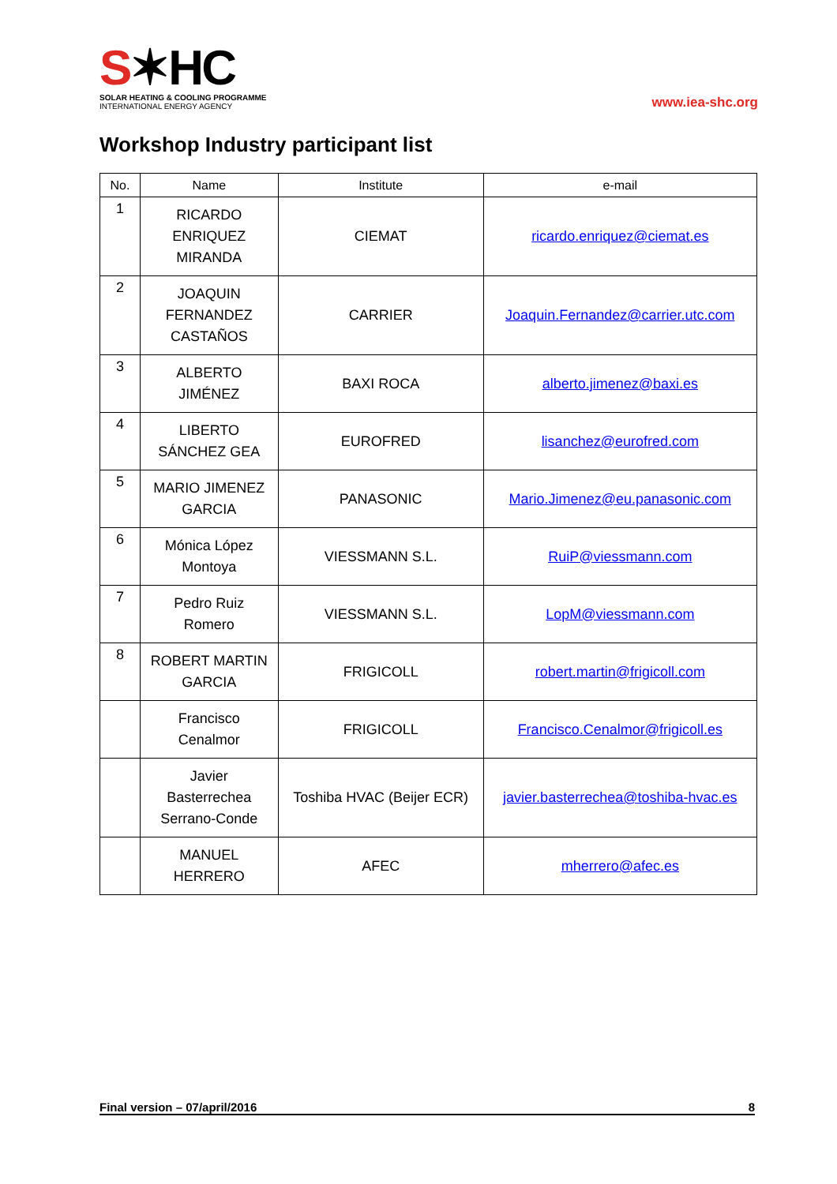S✶HC
SOLAR HEATING & COOLING PROGRAMME
INTERNATIONAL ENERGY AGENCY
www.iea-shc.org
Workshop Industry participant list
| No. | Name | Institute | e-mail |
| --- | --- | --- | --- |
| 1 | RICARDO ENRIQUEZ MIRANDA | CIEMAT | ricardo.enriquez@ciemat.es |
| 2 | JOAQUIN FERNANDEZ CASTAÑOS | CARRIER | Joaquin.Fernandez@carrier.utc.com |
| 3 | ALBERTO JIMÉNEZ | BAXI ROCA | alberto.jimenez@baxi.es |
| 4 | LIBERTO SÁNCHEZ GEA | EUROFRED | lisanchez@eurofred.com |
| 5 | MARIO JIMENEZ GARCIA | PANASONIC | Mario.Jimenez@eu.panasonic.com |
| 6 | Mónica López Montoya | VIESSMANN S.L. | RuiP@viessmann.com |
| 7 | Pedro Ruiz Romero | VIESSMANN S.L. | LopM@viessmann.com |
| 8 | ROBERT MARTIN GARCIA | FRIGICOLL | robert.martin@frigicoll.com |
| | Francisco Cenalmor | FRIGICOLL | Francisco.Cenalmor@frigicoll.es |
| | Javier Basterrechea Serrano-Conde | Toshiba HVAC (Beijer ECR) | javier.basterrechea@toshiba-hvac.es |
| | MANUEL HERRERO | AFEC | mherrero@afec.es |
Final version – 07/april/2016 8